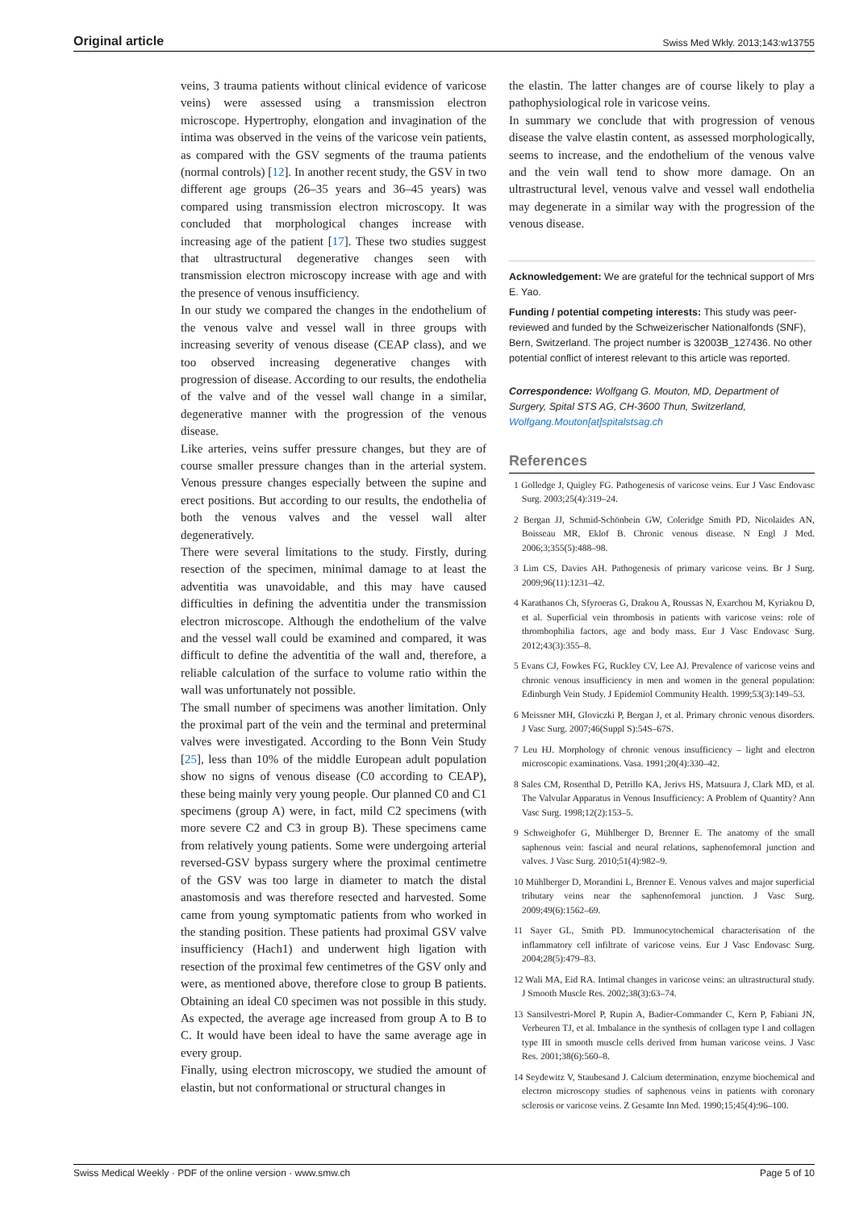Original article Swiss Med Wkly. 2013;143:w13755
veins, 3 trauma patients without clinical evidence of varicose veins) were assessed using a transmission electron microscope. Hypertrophy, elongation and invagination of the intima was observed in the veins of the varicose vein patients, as compared with the GSV segments of the trauma patients (normal controls) [12]. In another recent study, the GSV in two different age groups (26–35 years and 36–45 years) was compared using transmission electron microscopy. It was concluded that morphological changes increase with increasing age of the patient [17]. These two studies suggest that ultrastructural degenerative changes seen with transmission electron microscopy increase with age and with the presence of venous insufficiency.
In our study we compared the changes in the endothelium of the venous valve and vessel wall in three groups with increasing severity of venous disease (CEAP class), and we too observed increasing degenerative changes with progression of disease. According to our results, the endothelia of the valve and of the vessel wall change in a similar, degenerative manner with the progression of the venous disease.
Like arteries, veins suffer pressure changes, but they are of course smaller pressure changes than in the arterial system. Venous pressure changes especially between the supine and erect positions. But according to our results, the endothelia of both the venous valves and the vessel wall alter degeneratively.
There were several limitations to the study. Firstly, during resection of the specimen, minimal damage to at least the adventitia was unavoidable, and this may have caused difficulties in defining the adventitia under the transmission electron microscope. Although the endothelium of the valve and the vessel wall could be examined and compared, it was difficult to define the adventitia of the wall and, therefore, a reliable calculation of the surface to volume ratio within the wall was unfortunately not possible.
The small number of specimens was another limitation. Only the proximal part of the vein and the terminal and preterminal valves were investigated. According to the Bonn Vein Study [25], less than 10% of the middle European adult population show no signs of venous disease (C0 according to CEAP), these being mainly very young people. Our planned C0 and C1 specimens (group A) were, in fact, mild C2 specimens (with more severe C2 and C3 in group B). These specimens came from relatively young patients. Some were undergoing arterial reversed-GSV bypass surgery where the proximal centimetre of the GSV was too large in diameter to match the distal anastomosis and was therefore resected and harvested. Some came from young symptomatic patients from who worked in the standing position. These patients had proximal GSV valve insufficiency (Hach1) and underwent high ligation with resection of the proximal few centimetres of the GSV only and were, as mentioned above, therefore close to group B patients. Obtaining an ideal C0 specimen was not possible in this study. As expected, the average age increased from group A to B to C. It would have been ideal to have the same average age in every group.
Finally, using electron microscopy, we studied the amount of elastin, but not conformational or structural changes in
the elastin. The latter changes are of course likely to play a pathophysiological role in varicose veins.
In summary we conclude that with progression of venous disease the valve elastin content, as assessed morphologically, seems to increase, and the endothelium of the venous valve and the vein wall tend to show more damage. On an ultrastructural level, venous valve and vessel wall endothelia may degenerate in a similar way with the progression of the venous disease.
Acknowledgement: We are grateful for the technical support of Mrs E. Yao.
Funding / potential competing interests: This study was peer-reviewed and funded by the Schweizerischer Nationalfonds (SNF), Bern, Switzerland. The project number is 32003B_127436. No other potential conflict of interest relevant to this article was reported.
Correspondence: Wolfgang G. Mouton, MD, Department of Surgery, Spital STS AG, CH-3600 Thun, Switzerland, Wolfgang.Mouton[at]spitalstsag.ch
References
1 Golledge J, Quigley FG. Pathogenesis of varicose veins. Eur J Vasc Endovasc Surg. 2003;25(4):319–24.
2 Bergan JJ, Schmid-Schönbein GW, Coleridge Smith PD, Nicolaides AN, Boisseau MR, Eklof B. Chronic venous disease. N Engl J Med. 2006;3;355(5):488–98.
3 Lim CS, Davies AH. Pathogenesis of primary varicose veins. Br J Surg. 2009;96(11):1231–42.
4 Karathanos Ch, Sfyroeras G, Drakou A, Roussas N, Exarchou M, Kyriakou D, et al. Superficial vein thrombosis in patients with varicose veins: role of thrombophilia factors, age and body mass. Eur J Vasc Endovasc Surg. 2012;43(3):355–8.
5 Evans CJ, Fowkes FG, Ruckley CV, Lee AJ. Prevalence of varicose veins and chronic venous insufficiency in men and women in the general population: Edinburgh Vein Study. J Epidemiol Community Health. 1999;53(3):149–53.
6 Meissner MH, Gloviczki P, Bergan J, et al. Primary chronic venous disorders. J Vasc Surg. 2007;46(Suppl S):54S–67S.
7 Leu HJ. Morphology of chronic venous insufficiency – light and electron microscopic examinations. Vasa. 1991;20(4):330–42.
8 Sales CM, Rosenthal D, Petrillo KA, Jerivs HS, Matsuura J, Clark MD, et al. The Valvular Apparatus in Venous Insufficiency: A Problem of Quantity? Ann Vasc Surg. 1998;12(2):153–5.
9 Schweighofer G, Mühlberger D, Brenner E. The anatomy of the small saphenous vein: fascial and neural relations, saphenofemoral junction and valves. J Vasc Surg. 2010;51(4):982–9.
10 Mühlberger D, Morandini L, Brenner E. Venous valves and major superficial tributary veins near the saphenofemoral junction. J Vasc Surg. 2009;49(6):1562–69.
11 Sayer GL, Smith PD. Immunocytochemical characterisation of the inflammatory cell infiltrate of varicose veins. Eur J Vasc Endovasc Surg. 2004;28(5):479–83.
12 Wali MA, Eid RA. Intimal changes in varicose veins: an ultrastructural study. J Smooth Muscle Res. 2002;38(3):63–74.
13 Sansilvestri-Morel P, Rupin A, Badier-Commander C, Kern P, Fabiani JN, Verbeuren TJ, et al. Imbalance in the synthesis of collagen type I and collagen type III in smooth muscle cells derived from human varicose veins. J Vasc Res. 2001;38(6):560–8.
14 Seydewitz V, Staubesand J. Calcium determination, enzyme biochemical and electron microscopy studies of saphenous veins in patients with coronary sclerosis or varicose veins. Z Gesamte Inn Med. 1990;15;45(4):96–100.
Swiss Medical Weekly · PDF of the online version · www.smw.ch Page 5 of 10